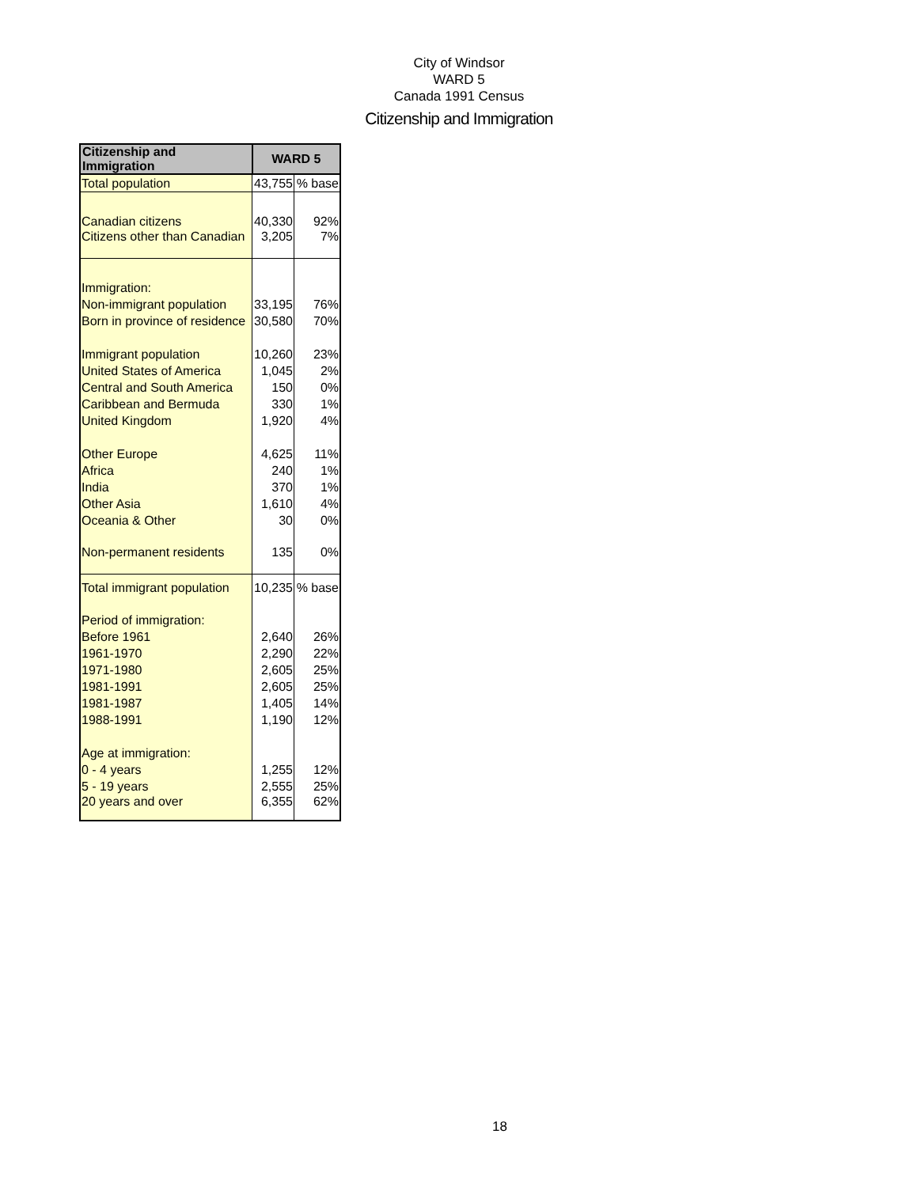City of Windsor
WARD 5
Canada 1991 Census
Citizenship and Immigration
| Citizenship and Immigration | WARD 5 | |
| --- | --- | --- |
| Total population | 43,755 | % base |
| Canadian citizens | 40,330 | 92% |
| Citizens other than Canadian | 3,205 | 7% |
| Immigration: | | |
| Non-immigrant population | 33,195 | 76% |
| Born in province of residence | 30,580 | 70% |
| Immigrant population | 10,260 | 23% |
| United States of America | 1,045 | 2% |
| Central and South America | 150 | 0% |
| Caribbean and Bermuda | 330 | 1% |
| United Kingdom | 1,920 | 4% |
| Other Europe | 4,625 | 11% |
| Africa | 240 | 1% |
| India | 370 | 1% |
| Other Asia | 1,610 | 4% |
| Oceania & Other | 30 | 0% |
| Non-permanent residents | 135 | 0% |
| Total immigrant population | 10,235 | % base |
| Period of immigration: | | |
| Before 1961 | 2,640 | 26% |
| 1961-1970 | 2,290 | 22% |
| 1971-1980 | 2,605 | 25% |
| 1981-1991 | 2,605 | 25% |
| 1981-1987 | 1,405 | 14% |
| 1988-1991 | 1,190 | 12% |
| Age at immigration: | | |
| 0 - 4 years | 1,255 | 12% |
| 5 - 19 years | 2,555 | 25% |
| 20 years and over | 6,355 | 62% |
18